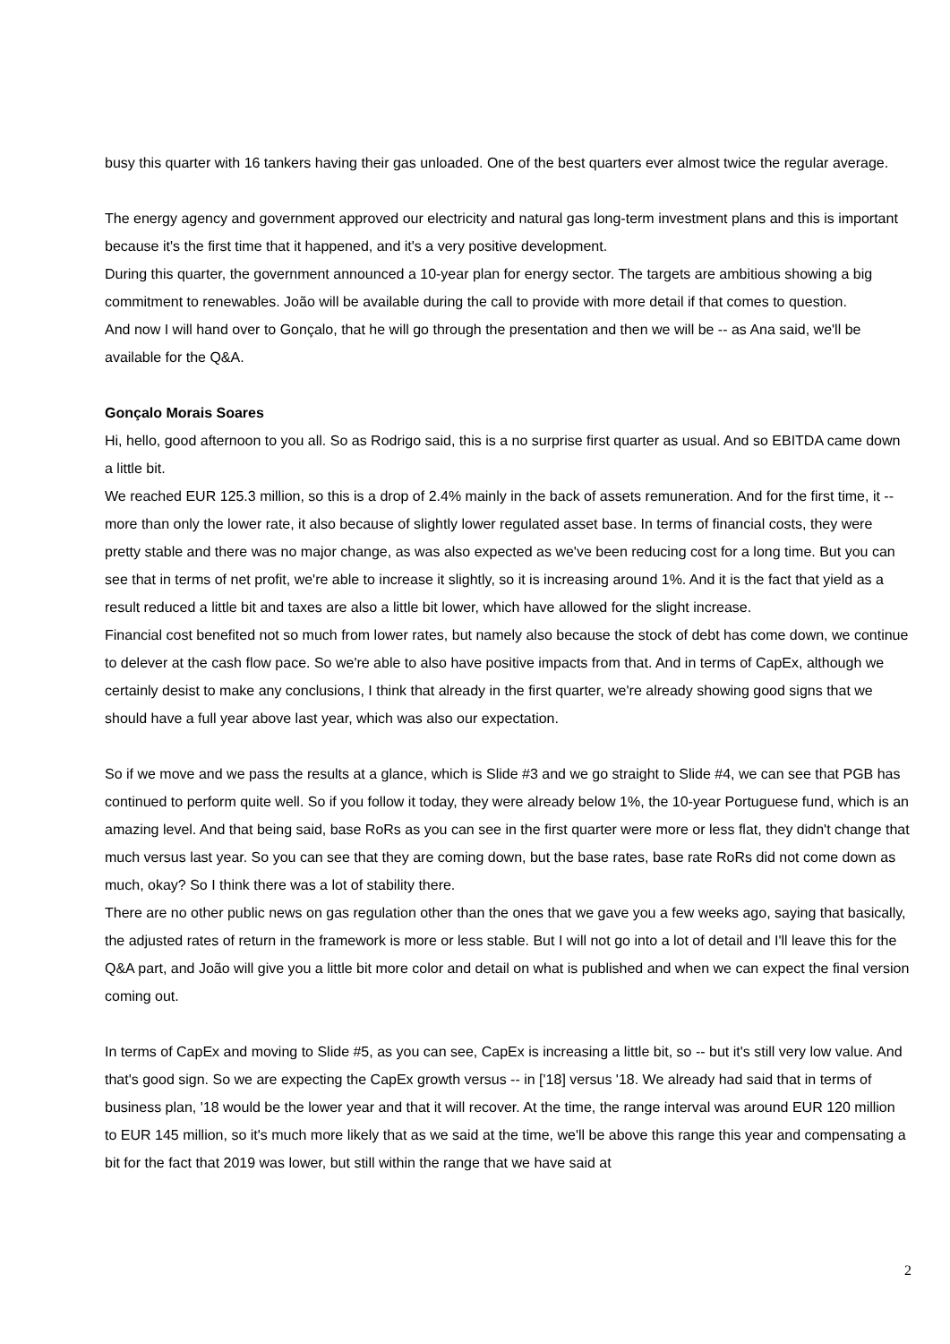busy this quarter with 16 tankers having their gas unloaded. One of the best quarters ever almost twice the regular average.
The energy agency and government approved our electricity and natural gas long-term investment plans and this is important because it's the first time that it happened, and it's a very positive development.
During this quarter, the government announced a 10-year plan for energy sector. The targets are ambitious showing a big commitment to renewables. João will be available during the call to provide with more detail if that comes to question.
And now I will hand over to Gonçalo, that he will go through the presentation and then we will be -- as Ana said, we'll be available for the Q&A.
Gonçalo Morais Soares
Hi, hello, good afternoon to you all. So as Rodrigo said, this is a no surprise first quarter as usual. And so EBITDA came down a little bit.
We reached EUR 125.3 million, so this is a drop of 2.4% mainly in the back of assets remuneration. And for the first time, it -- more than only the lower rate, it also because of slightly lower regulated asset base. In terms of financial costs, they were pretty stable and there was no major change, as was also expected as we've been reducing cost for a long time. But you can see that in terms of net profit, we're able to increase it slightly, so it is increasing around 1%. And it is the fact that yield as a result reduced a little bit and taxes are also a little bit lower, which have allowed for the slight increase.
Financial cost benefited not so much from lower rates, but namely also because the stock of debt has come down, we continue to delever at the cash flow pace. So we're able to also have positive impacts from that. And in terms of CapEx, although we certainly desist to make any conclusions, I think that already in the first quarter, we're already showing good signs that we should have a full year above last year, which was also our expectation.
So if we move and we pass the results at a glance, which is Slide #3 and we go straight to Slide #4, we can see that PGB has continued to perform quite well. So if you follow it today, they were already below 1%, the 10-year Portuguese fund, which is an amazing level. And that being said, base RoRs as you can see in the first quarter were more or less flat, they didn't change that much versus last year. So you can see that they are coming down, but the base rates, base rate RoRs did not come down as much, okay? So I think there was a lot of stability there.
There are no other public news on gas regulation other than the ones that we gave you a few weeks ago, saying that basically, the adjusted rates of return in the framework is more or less stable. But I will not go into a lot of detail and I'll leave this for the Q&A part, and João will give you a little bit more color and detail on what is published and when we can expect the final version coming out.
In terms of CapEx and moving to Slide #5, as you can see, CapEx is increasing a little bit, so -- but it's still very low value. And that's good sign. So we are expecting the CapEx growth versus -- in ['18] versus '18. We already had said that in terms of business plan, '18 would be the lower year and that it will recover. At the time, the range interval was around EUR 120 million to EUR 145 million, so it's much more likely that as we said at the time, we'll be above this range this year and compensating a bit for the fact that 2019 was lower, but still within the range that we have said at
2